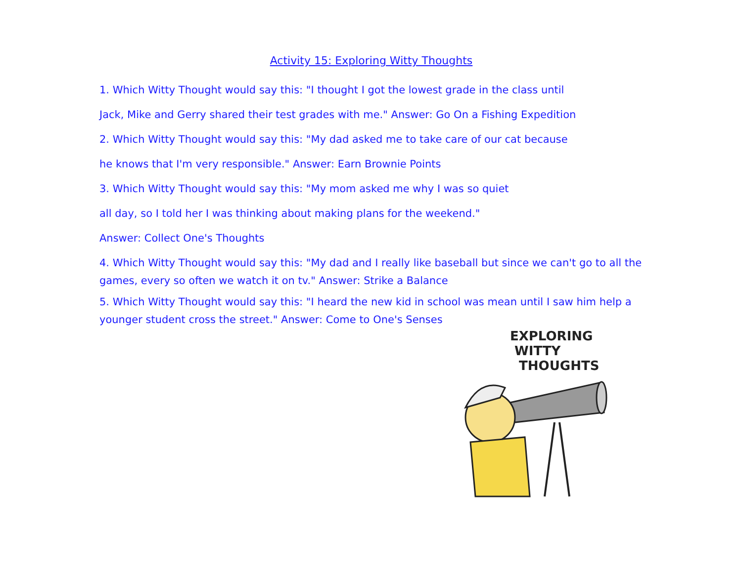Activity 15: Exploring Witty Thoughts
1. Which Witty Thought would say this: "I thought I got the lowest grade in the class until
Jack, Mike and Gerry shared their test grades with me." Answer: Go On a Fishing Expedition
2. Which Witty Thought would say this: "My dad asked me to take care of our cat because
he knows that I'm very responsible." Answer: Earn Brownie Points
3. Which Witty Thought would say this: "My mom asked me why I was so quiet
all day, so I told her I was thinking about making plans for the weekend."
Answer: Collect One's Thoughts
4. Which Witty Thought would say this: "My dad and I really like baseball but since we can't go to all the games, every so often we watch it on tv." Answer: Strike a Balance
5. Which Witty Thought would say this: "I heard the new kid in school was mean until I saw him help a younger student cross the street." Answer: Come to One's Senses
EXPLORING
WITTY
THOUGHTS